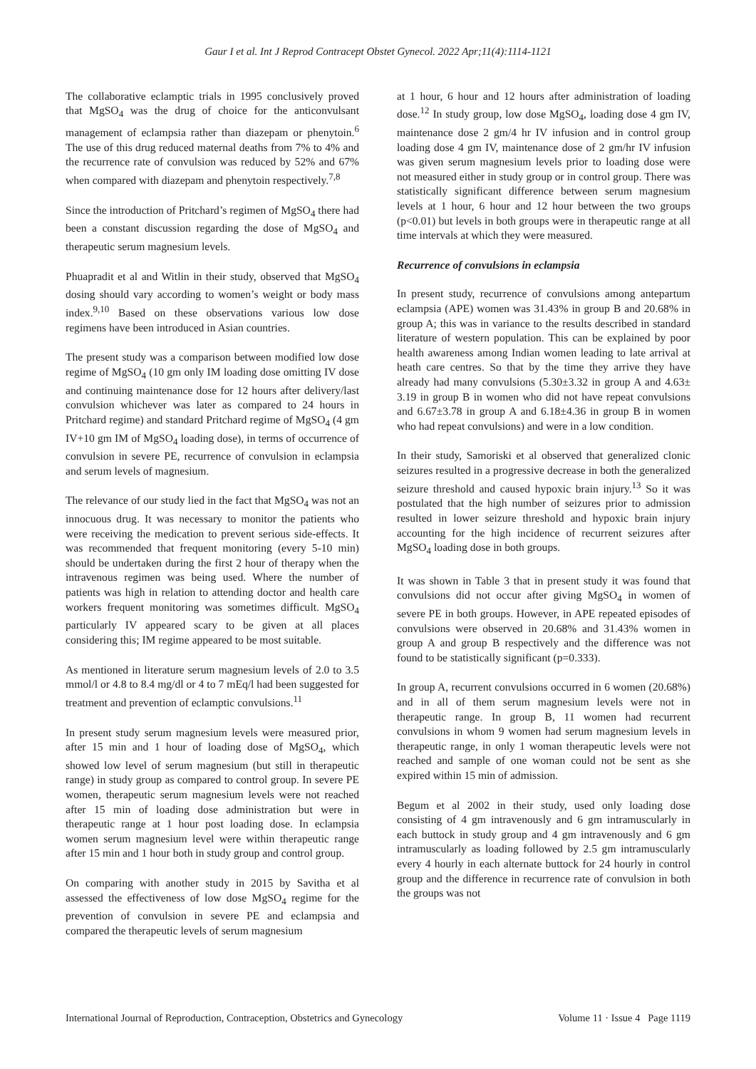Gaur I et al. Int J Reprod Contracept Obstet Gynecol. 2022 Apr;11(4):1114-1121
The collaborative eclamptic trials in 1995 conclusively proved that MgSO<sub>4</sub> was the drug of choice for the anticonvulsant management of eclampsia rather than diazepam or phenytoin.<sup>6</sup> The use of this drug reduced maternal deaths from 7% to 4% and the recurrence rate of convulsion was reduced by 52% and 67% when compared with diazepam and phenytoin respectively.<sup>7,8</sup>
Since the introduction of Pritchard’s regimen of MgSO<sub>4</sub> there had been a constant discussion regarding the dose of MgSO<sub>4</sub> and therapeutic serum magnesium levels.
Phuapradit et al and Witlin in their study, observed that MgSO<sub>4</sub> dosing should vary according to women’s weight or body mass index.<sup>9,10</sup> Based on these observations various low dose regimens have been introduced in Asian countries.
The present study was a comparison between modified low dose regime of MgSO<sub>4</sub> (10 gm only IM loading dose omitting IV dose and continuing maintenance dose for 12 hours after delivery/last convulsion whichever was later as compared to 24 hours in Pritchard regime) and standard Pritchard regime of MgSO<sub>4</sub> (4 gm IV+10 gm IM of MgSO<sub>4</sub> loading dose), in terms of occurrence of convulsion in severe PE, recurrence of convulsion in eclampsia and serum levels of magnesium.
The relevance of our study lied in the fact that MgSO<sub>4</sub> was not an innocuous drug. It was necessary to monitor the patients who were receiving the medication to prevent serious side-effects. It was recommended that frequent monitoring (every 5-10 min) should be undertaken during the first 2 hour of therapy when the intravenous regimen was being used. Where the number of patients was high in relation to attending doctor and health care workers frequent monitoring was sometimes difficult. MgSO<sub>4</sub> particularly IV appeared scary to be given at all places considering this; IM regime appeared to be most suitable.
As mentioned in literature serum magnesium levels of 2.0 to 3.5 mmol/l or 4.8 to 8.4 mg/dl or 4 to 7 mEq/l had been suggested for treatment and prevention of eclamptic convulsions.<sup>11</sup>
In present study serum magnesium levels were measured prior, after 15 min and 1 hour of loading dose of MgSO<sub>4</sub>, which showed low level of serum magnesium (but still in therapeutic range) in study group as compared to control group. In severe PE women, therapeutic serum magnesium levels were not reached after 15 min of loading dose administration but were in therapeutic range at 1 hour post loading dose. In eclampsia women serum magnesium level were within therapeutic range after 15 min and 1 hour both in study group and control group.
On comparing with another study in 2015 by Savitha et al assessed the effectiveness of low dose MgSO<sub>4</sub> regime for the prevention of convulsion in severe PE and eclampsia and compared the therapeutic levels of serum magnesium
at 1 hour, 6 hour and 12 hours after administration of loading dose.<sup>12</sup> In study group, low dose MgSO<sub>4</sub>, loading dose 4 gm IV, maintenance dose 2 gm/4 hr IV infusion and in control group loading dose 4 gm IV, maintenance dose of 2 gm/hr IV infusion was given serum magnesium levels prior to loading dose were not measured either in study group or in control group. There was statistically significant difference between serum magnesium levels at 1 hour, 6 hour and 12 hour between the two groups (p<0.01) but levels in both groups were in therapeutic range at all time intervals at which they were measured.
Recurrence of convulsions in eclampsia
In present study, recurrence of convulsions among antepartum eclampsia (APE) women was 31.43% in group B and 20.68% in group A; this was in variance to the results described in standard literature of western population. This can be explained by poor health awareness among Indian women leading to late arrival at heath care centres. So that by the time they arrive they have already had many convulsions (5.30±3.32 in group A and 4.63± 3.19 in group B in women who did not have repeat convulsions and 6.67±3.78 in group A and 6.18±4.36 in group B in women who had repeat convulsions) and were in a low condition.
In their study, Samoriski et al observed that generalized clonic seizures resulted in a progressive decrease in both the generalized seizure threshold and caused hypoxic brain injury.<sup>13</sup> So it was postulated that the high number of seizures prior to admission resulted in lower seizure threshold and hypoxic brain injury accounting for the high incidence of recurrent seizures after MgSO<sub>4</sub> loading dose in both groups.
It was shown in Table 3 that in present study it was found that convulsions did not occur after giving MgSO<sub>4</sub> in women of severe PE in both groups. However, in APE repeated episodes of convulsions were observed in 20.68% and 31.43% women in group A and group B respectively and the difference was not found to be statistically significant (p=0.333).
In group A, recurrent convulsions occurred in 6 women (20.68%) and in all of them serum magnesium levels were not in therapeutic range. In group B, 11 women had recurrent convulsions in whom 9 women had serum magnesium levels in therapeutic range, in only 1 woman therapeutic levels were not reached and sample of one woman could not be sent as she expired within 15 min of admission.
Begum et al 2002 in their study, used only loading dose consisting of 4 gm intravenously and 6 gm intramuscularly in each buttock in study group and 4 gm intravenously and 6 gm intramuscularly as loading followed by 2.5 gm intramuscularly every 4 hourly in each alternate buttock for 24 hourly in control group and the difference in recurrence rate of convulsion in both the groups was not
International Journal of Reproduction, Contraception, Obstetrics and Gynecology Volume 11 · Issue 4 Page 1119